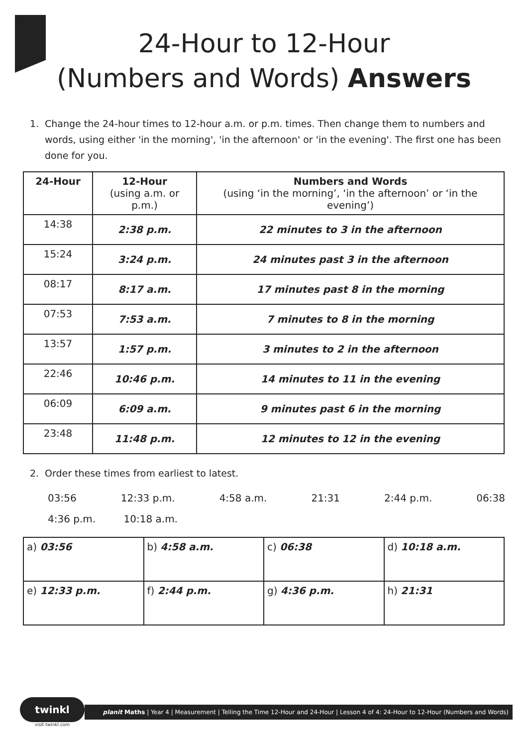24-Hour to 12-Hour
(Numbers and Words) Answers
1. Change the 24-hour times to 12-hour a.m. or p.m. times. Then change them to numbers and words, using either 'in the morning', 'in the afternoon' or 'in the evening'. The first one has been done for you.
| 24-Hour | 12-Hour (using a.m. or p.m.) | Numbers and Words (using ‘in the morning’, ‘in the afternoon’ or ‘in the evening’) |
| --- | --- | --- |
| 14:38 | 2:38 p.m. | 22 minutes to 3 in the afternoon |
| 15:24 | 3:24 p.m. | 24 minutes past 3 in the afternoon |
| 08:17 | 8:17 a.m. | 17 minutes past 8 in the morning |
| 07:53 | 7:53 a.m. | 7 minutes to 8 in the morning |
| 13:57 | 1:57 p.m. | 3 minutes to 2 in the afternoon |
| 22:46 | 10:46 p.m. | 14 minutes to 11 in the evening |
| 06:09 | 6:09 a.m. | 9 minutes past 6 in the morning |
| 23:48 | 11:48 p.m. | 12 minutes to 12 in the evening |
2. Order these times from earliest to latest.
03:56 12:33 p.m. 4:58 a.m. 21:31 2:44 p.m. 06:38
4:36 p.m. 10:18 a.m.
| a) 03:56 | b) 4:58 a.m. | c) 06:38 | d) 10:18 a.m. |
| e) 12:33 p.m. | f) 2:44 p.m. | g) 4:36 p.m. | h) 21:31 |
twinkl
visit twinkl.com
planit Maths | Year 4 | Measurement | Telling the Time 12-Hour and 24-Hour | Lesson 4 of 4: 24-Hour to 12-Hour (Numbers and Words)